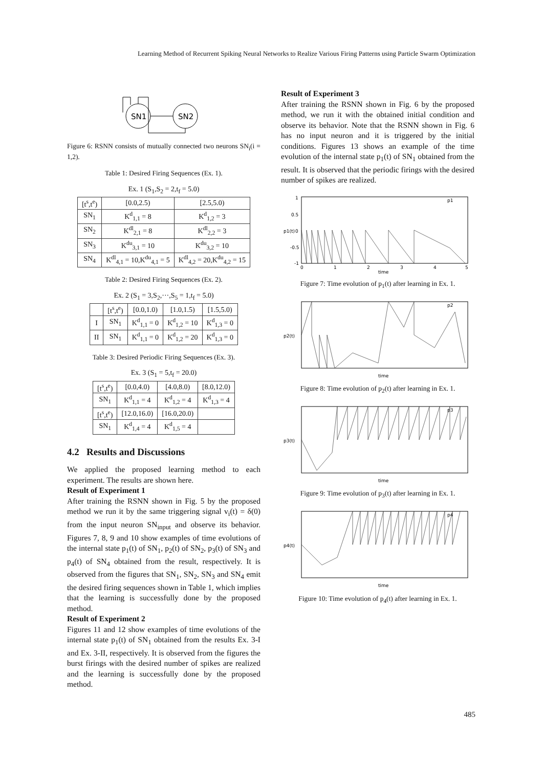Learning Method of Recurrent Spiking Neural Networks to Realize Various Firing Patterns using Particle Swarm Optimization
SN1
SN2
Figure 6: RSNN consists of mutually connected two neurons SN<sub>i</sub>(i = 1,2).
Table 1: Desired Firing Sequences (Ex. 1).
Ex. 1 (S <sub>1</sub> ,S <sub>2</sub> = 2,t <sub>f</sub> = 5.0)
| [t<sup>s</sup>,t<sup>e</sup>) | [0.0,2.5) | [2.5,5.0) |
| --- | --- | --- |
| SN<sub>1</sub> | K<sup>d</sup><sub>1,1</sub> = 8 | K<sup>d</sup><sub>1,2</sub> = 3 |
| SN<sub>2</sub> | K<sup>dl</sup><sub>2,1</sub> = 8 | K<sup>dl</sup><sub>2,2</sub> = 3 |
| SN<sub>3</sub> | K<sup>du</sup><sub>3,1</sub> = 10 | K<sup>du</sup><sub>3,2</sub> = 10 |
| SN<sub>4</sub> | K<sup>dl</sup><sub>4,1</sub> = 10,K<sup>du</sup><sub>4,1</sub> = 5 | K<sup>dl</sup><sub>4,2</sub> = 20,K<sup>du</sup><sub>4,2</sub> = 15 |
Table 2: Desired Firing Sequences (Ex. 2).
Ex. 2 (S <sub>1</sub> = 3,S <sub>2</sub> ,···,S <sub>5</sub> = 1,t <sub>f</sub> = 5.0)
| | [t<sup>s</sup>,t<sup>e</sup>) | [0.0,1.0) | [1.0,1.5) | [1.5,5.0) |
| --- | --- | --- | --- | --- |
| I | SN<sub>1</sub> | K<sup>d</sup><sub>1,1</sub> = 0 | K<sup>d</sup><sub>1,2</sub> = 10 | K<sup>d</sup><sub>1,3</sub> = 0 |
| II | SN<sub>1</sub> | K<sup>d</sup><sub>1,1</sub> = 0 | K<sup>d</sup><sub>1,2</sub> = 20 | K<sup>d</sup><sub>1,3</sub> = 0 |
Table 3: Desired Periodic Firing Sequences (Ex. 3).
Ex. 3 (S <sub>1</sub> = 5,t <sub>f</sub> = 20.0)
| [t<sup>s</sup>,t<sup>e</sup>) | [0.0,4.0) | [4.0,8.0) | [8.0,12.0) |
| --- | --- | --- | --- |
| SN<sub>1</sub> | K<sup>d</sup><sub>1,1</sub> = 4 | K<sup>d</sup><sub>1,2</sub> = 4 | K<sup>d</sup><sub>1,3</sub> = 4 |
| [t<sup>s</sup>,t<sup>e</sup>) | [12.0,16.0) | [16.0,20.0) | |
| SN<sub>1</sub> | K<sup>d</sup><sub>1,4</sub> = 4 | K<sup>d</sup><sub>1,5</sub> = 4 | |
4.2 Results and Discussions
We applied the proposed learning method to each experiment. The results are shown here.
Result of Experiment 1
After training the RSNN shown in Fig. 5 by the proposed method we run it by the same triggering signal v<sub>i</sub>(t) = δ(0) from the input neuron SN<sub>input</sub> and observe its behavior. Figures 7, 8, 9 and 10 show examples of time evolutions of the internal state p<sub>1</sub>(t) of SN<sub>1</sub>, p<sub>2</sub>(t) of SN<sub>2</sub>, p<sub>3</sub>(t) of SN<sub>3</sub> and p<sub>4</sub>(t) of SN<sub>4</sub> obtained from the result, respectively. It is observed from the figures that SN<sub>1</sub>, SN<sub>2</sub>, SN<sub>3</sub> and SN<sub>4</sub> emit the desired firing sequences shown in Table 1, which implies that the learning is successfully done by the proposed method.
Result of Experiment 2
Figures 11 and 12 show examples of time evolutions of the internal state p<sub>1</sub>(t) of SN<sub>1</sub> obtained from the results Ex. 3-I and Ex. 3-II, respectively. It is observed from the figures the burst firings with the desired number of spikes are realized and the learning is successfully done by the proposed method.
Result of Experiment 3
After training the RSNN shown in Fig. 6 by the proposed method, we run it with the obtained initial condition and observe its behavior. Note that the RSNN shown in Fig. 6 has no input neuron and it is triggered by the initial conditions. Figures 13 shows an example of the time evolution of the internal state p<sub>1</sub>(t) of SN<sub>1</sub> obtained from the result. It is observed that the periodic firings with the desired number of spikes are realized.
1
0.5
0
-0.5
-1
0
1
2
3
4
5
time
p1(t)
p1
Figure 7: Time evolution of p<sub>1</sub>(t) after learning in Ex. 1.
time
p2(t)
p2
Figure 8: Time evolution of p<sub>2</sub>(t) after learning in Ex. 1.
time
p3(t)
p3
Figure 9: Time evolution of p<sub>3</sub>(t) after learning in Ex. 1.
time
p4(t)
p4
Figure 10: Time evolution of p<sub>4</sub>(t) after learning in Ex. 1.
485